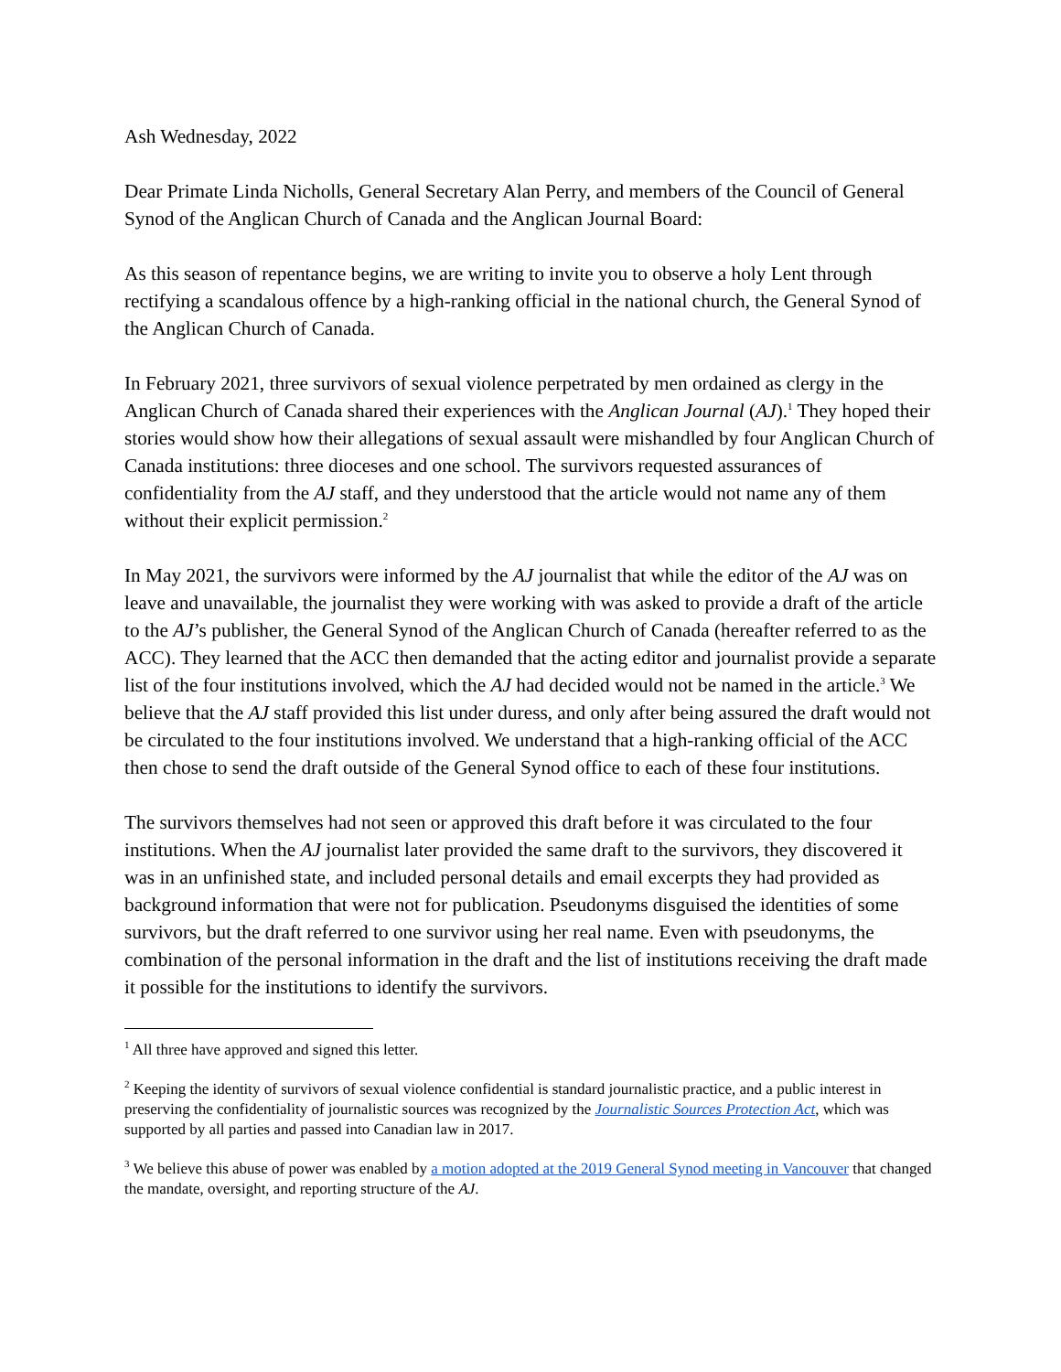Ash Wednesday, 2022
Dear Primate Linda Nicholls, General Secretary Alan Perry, and members of the Council of General Synod of the Anglican Church of Canada and the Anglican Journal Board:
As this season of repentance begins, we are writing to invite you to observe a holy Lent through rectifying a scandalous offence by a high-ranking official in the national church, the General Synod of the Anglican Church of Canada.
In February 2021, three survivors of sexual violence perpetrated by men ordained as clergy in the Anglican Church of Canada shared their experiences with the Anglican Journal (AJ).<sup>1</sup> They hoped their stories would show how their allegations of sexual assault were mishandled by four Anglican Church of Canada institutions: three dioceses and one school. The survivors requested assurances of confidentiality from the AJ staff, and they understood that the article would not name any of them without their explicit permission.<sup>2</sup>
In May 2021, the survivors were informed by the AJ journalist that while the editor of the AJ was on leave and unavailable, the journalist they were working with was asked to provide a draft of the article to the AJ’s publisher, the General Synod of the Anglican Church of Canada (hereafter referred to as the ACC). They learned that the ACC then demanded that the acting editor and journalist provide a separate list of the four institutions involved, which the AJ had decided would not be named in the article.<sup>3</sup> We believe that the AJ staff provided this list under duress, and only after being assured the draft would not be circulated to the four institutions involved. We understand that a high-ranking official of the ACC then chose to send the draft outside of the General Synod office to each of these four institutions.
The survivors themselves had not seen or approved this draft before it was circulated to the four institutions. When the AJ journalist later provided the same draft to the survivors, they discovered it was in an unfinished state, and included personal details and email excerpts they had provided as background information that were not for publication. Pseudonyms disguised the identities of some survivors, but the draft referred to one survivor using her real name. Even with pseudonyms, the combination of the personal information in the draft and the list of institutions receiving the draft made it possible for the institutions to identify the survivors.
<sup>1</sup> All three have approved and signed this letter.
<sup>2</sup> Keeping the identity of survivors of sexual violence confidential is standard journalistic practice, and a public interest in preserving the confidentiality of journalistic sources was recognized by the Journalistic Sources Protection Act, which was supported by all parties and passed into Canadian law in 2017.
<sup>3</sup> We believe this abuse of power was enabled by a motion adopted at the 2019 General Synod meeting in Vancouver that changed the mandate, oversight, and reporting structure of the AJ.